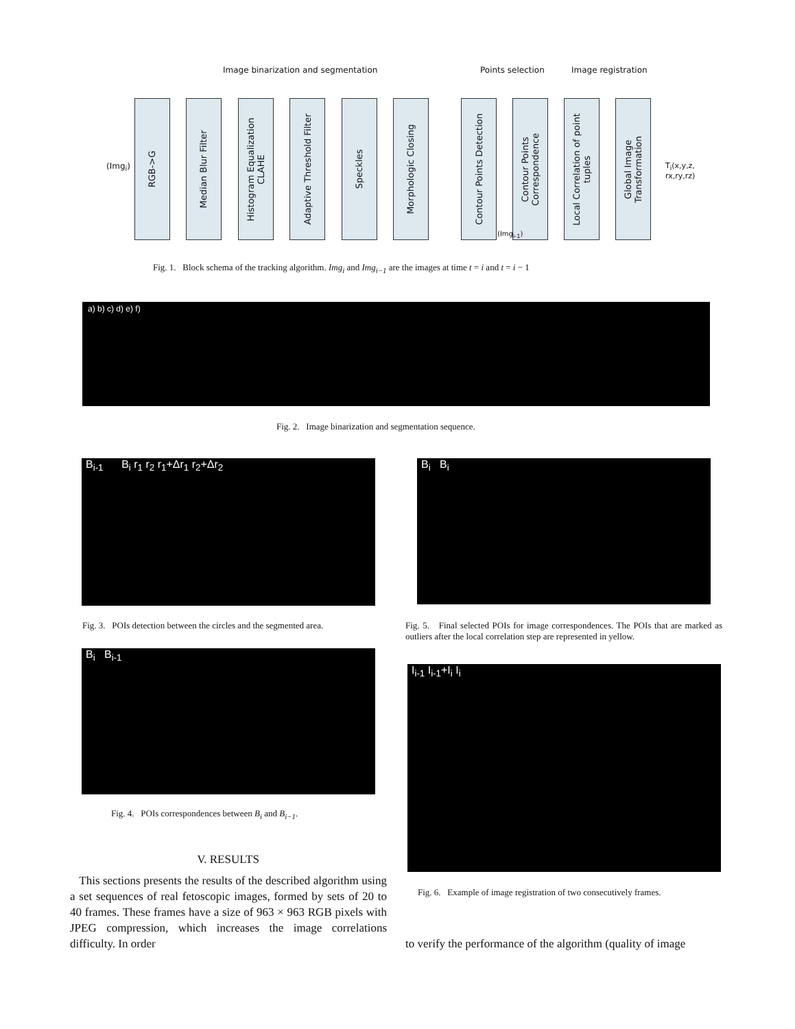Image binarization and segmentation
Points selection Image registration
RGB->G
Median Blur Filter
Histogram Equalization
CLAHE
Adaptive Threshold Filter
Speckles
Morphologic Closing
Contour Points Detection
Contour Points
Correspondence
Local Correlation of point
tuples
Global Image
Transformation
(Img<sub>i</sub>)
(Img<sub>i-1</sub>)
T<sub>i</sub>(x,y,z, rx,ry,rz)
Fig. 1. Block schema of the tracking algorithm. Img<sub>i</sub> and Img<sub>i−1</sub> are the images at time t = i and t = i − 1
a) b) c) d) e) f)
Fig. 2. Image binarization and segmentation sequence.
B<sub>i-1</sub> B<sub>i</sub> r<sub>1</sub> r<sub>2</sub> r<sub>1</sub>+Δr<sub>1</sub> r<sub>2</sub>+Δr<sub>2</sub> B<sub>i</sub> B<sub>i</sub>
Fig. 3. POIs detection between the circles and the segmented area.
Fig. 5. Final selected POIs for image correspondences. The POIs that are marked as outliers after the local correlation step are represented in yellow.
B<sub>i</sub> B<sub>i-1</sub>
I<sub>i-1</sub> I<sub>i-1</sub>+I<sub>i</sub> I<sub>i</sub>
Fig. 4. POIs correspondences between B<sub>i</sub> and B<sub>i−1</sub>.
V. RESULTS
This sections presents the results of the described algorithm using a set sequences of real fetoscopic images, formed by sets of 20 to 40 frames. These frames have a size of 963 × 963 RGB pixels with JPEG compression, which increases the image correlations difficulty. In order
Fig. 6. Example of image registration of two consecutively frames.
to verify the performance of the algorithm (quality of image